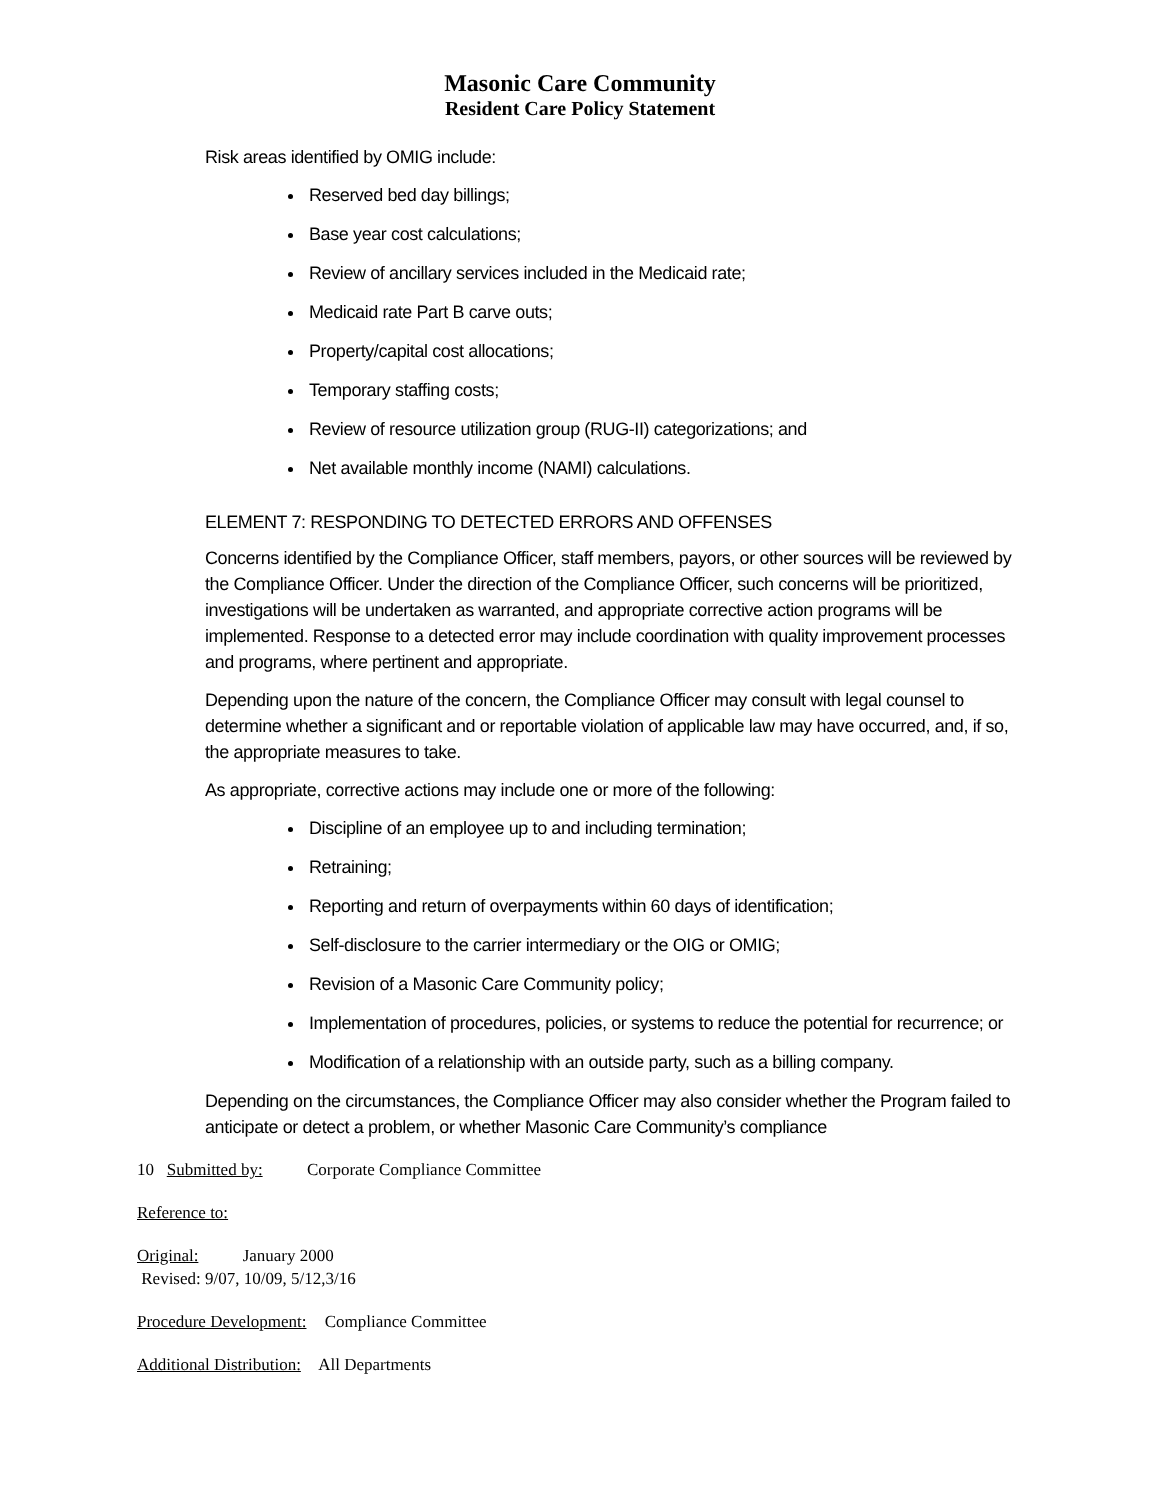Masonic Care Community
Resident Care Policy Statement
Risk areas identified by OMIG include:
Reserved bed day billings;
Base year cost calculations;
Review of ancillary services included in the Medicaid rate;
Medicaid rate Part B carve outs;
Property/capital cost allocations;
Temporary staffing costs;
Review of resource utilization group (RUG-II) categorizations; and
Net available monthly income (NAMI) calculations.
ELEMENT 7: RESPONDING TO DETECTED ERRORS AND OFFENSES
Concerns identified by the Compliance Officer, staff members, payors, or other sources will be reviewed by the Compliance Officer. Under the direction of the Compliance Officer, such concerns will be prioritized, investigations will be undertaken as warranted, and appropriate corrective action programs will be implemented. Response to a detected error may include coordination with quality improvement processes and programs, where pertinent and appropriate.
Depending upon the nature of the concern, the Compliance Officer may consult with legal counsel to determine whether a significant and or reportable violation of applicable law may have occurred, and, if so, the appropriate measures to take.
As appropriate, corrective actions may include one or more of the following:
Discipline of an employee up to and including termination;
Retraining;
Reporting and return of overpayments within 60 days of identification;
Self-disclosure to the carrier intermediary or the OIG or OMIG;
Revision of a Masonic Care Community policy;
Implementation of procedures, policies, or systems to reduce the potential for recurrence; or
Modification of a relationship with an outside party, such as a billing company.
Depending on the circumstances, the Compliance Officer may also consider whether the Program failed to anticipate or detect a problem, or whether Masonic Care Community’s compliance
10 Submitted by: Corporate Compliance Committee
Reference to:
Original: January 2000
Revised: 9/07, 10/09, 5/12,3/16
Procedure Development: Compliance Committee
Additional Distribution: All Departments